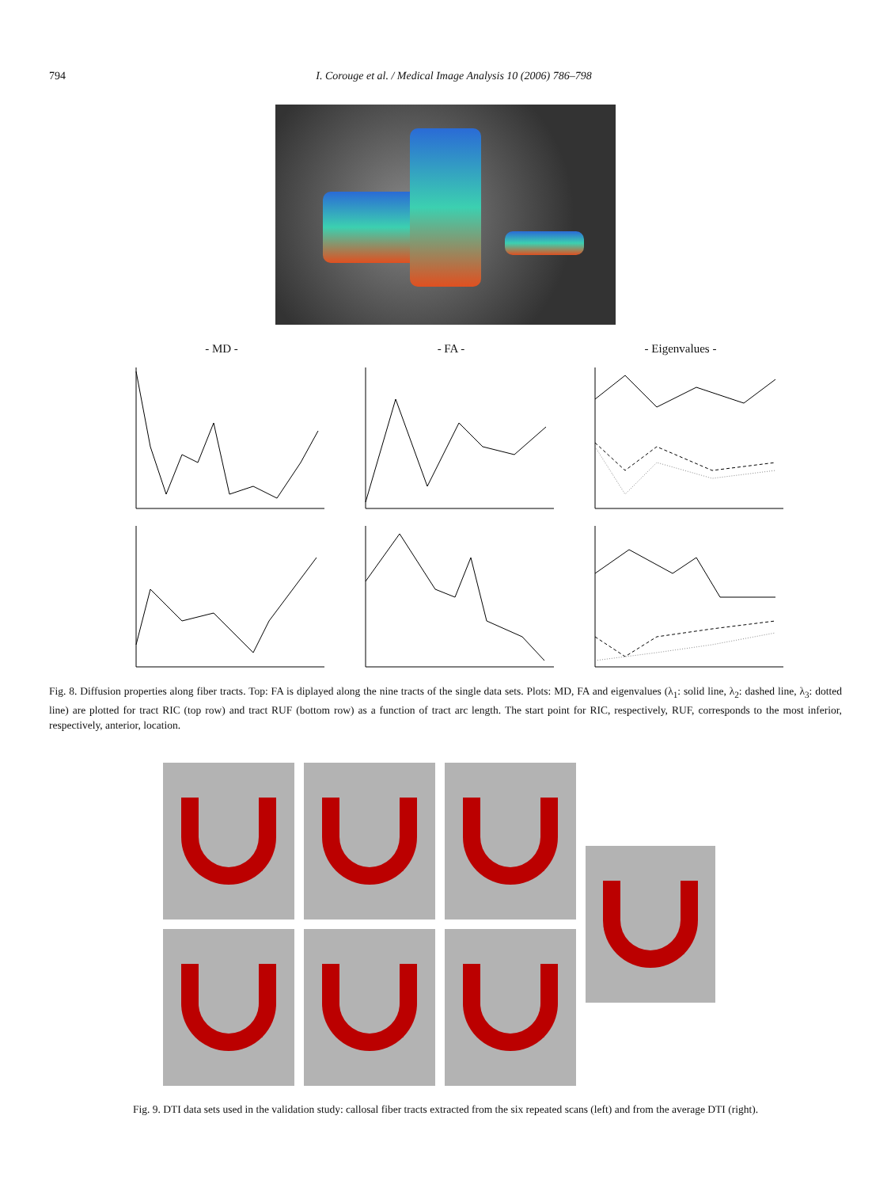794 I. Corouge et al. / Medical Image Analysis 10 (2006) 786–798
- MD -
- FA -
- Eigenvalues -
Fig. 8. Diffusion properties along fiber tracts. Top: FA is diplayed along the nine tracts of the single data sets. Plots: MD, FA and eigenvalues (λ<sub>1</sub>: solid line, λ<sub>2</sub>: dashed line, λ<sub>3</sub>: dotted line) are plotted for tract RIC (top row) and tract RUF (bottom row) as a function of tract arc length. The start point for RIC, respectively, RUF, corresponds to the most inferior, respectively, anterior, location.
Fig. 9. DTI data sets used in the validation study: callosal fiber tracts extracted from the six repeated scans (left) and from the average DTI (right).